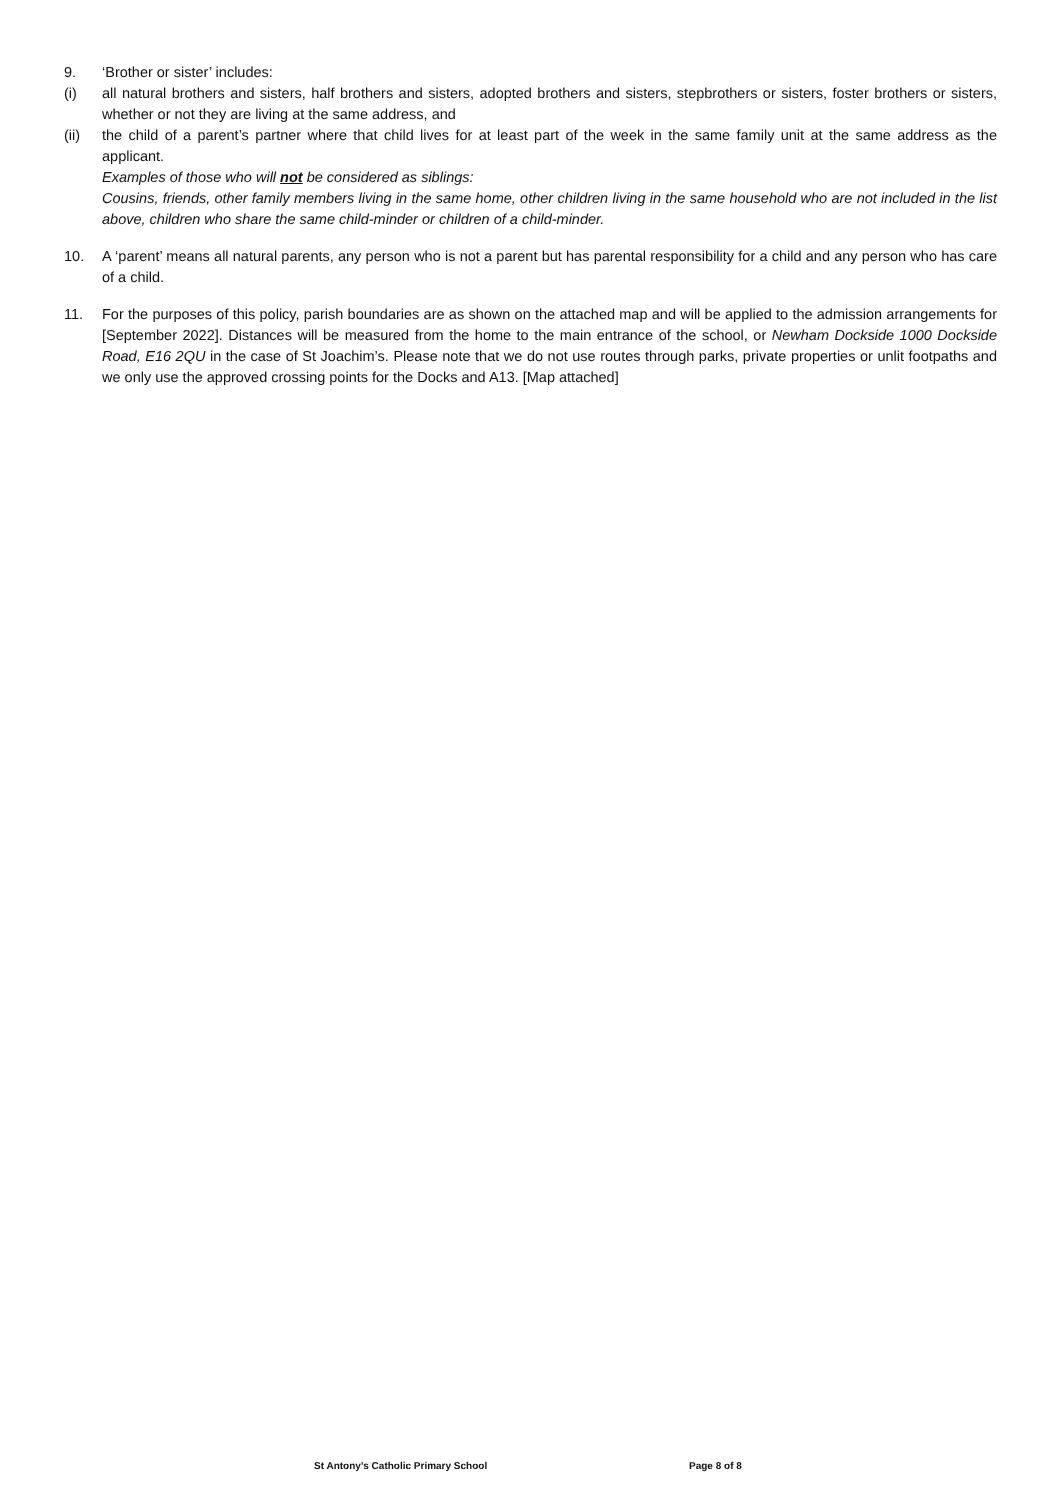9. ‘Brother or sister’ includes:
(i) all natural brothers and sisters, half brothers and sisters, adopted brothers and sisters, stepbrothers or sisters, foster brothers or sisters, whether or not they are living at the same address, and
(ii) the child of a parent’s partner where that child lives for at least part of the week in the same family unit at the same address as the applicant.
Examples of those who will not be considered as siblings:
Cousins, friends, other family members living in the same home, other children living in the same household who are not included in the list above, children who share the same child-minder or children of a child-minder.
10. A ‘parent’ means all natural parents, any person who is not a parent but has parental responsibility for a child and any person who has care of a child.
11. For the purposes of this policy, parish boundaries are as shown on the attached map and will be applied to the admission arrangements for [September 2022]. Distances will be measured from the home to the main entrance of the school, or Newham Dockside 1000 Dockside Road, E16 2QU in the case of St Joachim’s. Please note that we do not use routes through parks, private properties or unlit footpaths and we only use the approved crossing points for the Docks and A13. [Map attached]
St Antony’s Catholic Primary School Page 8 of 8